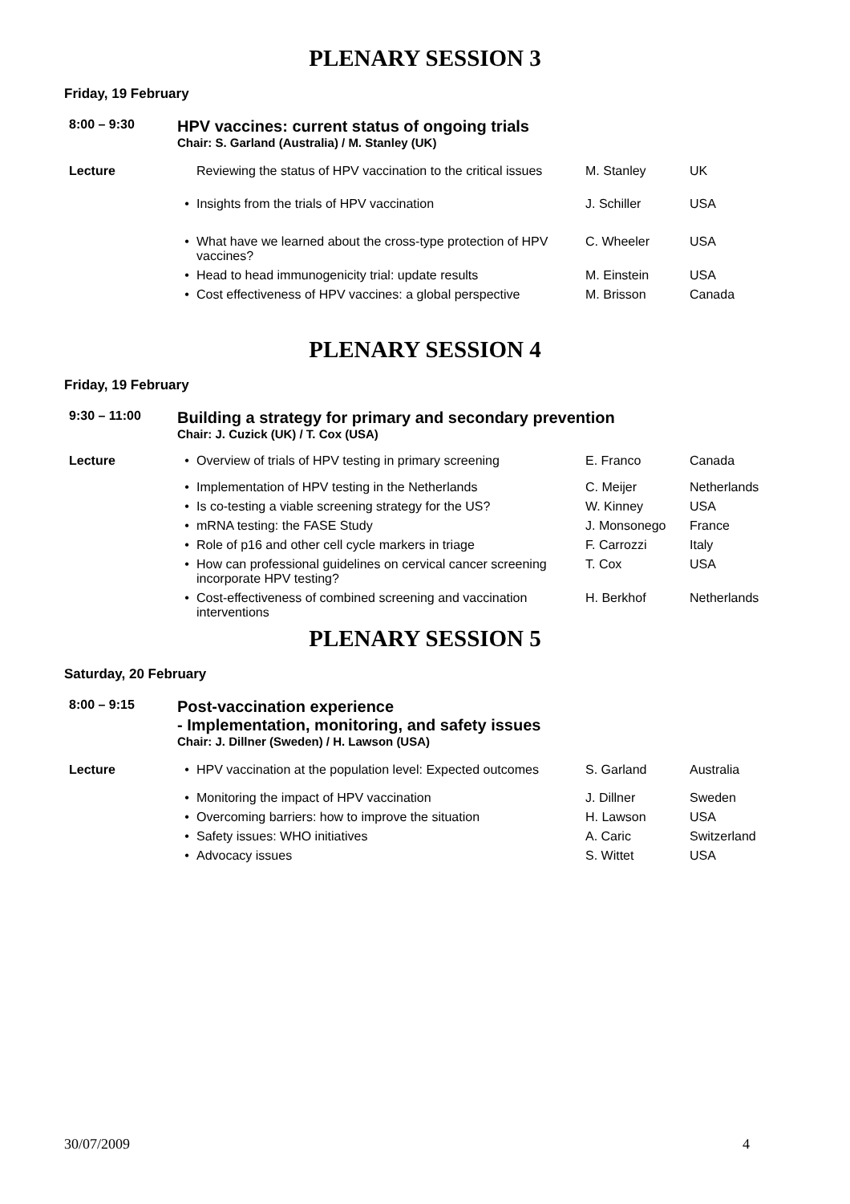PLENARY SESSION 3
Friday, 19 February
| 8:00 – 9:30 | HPV vaccines: current status of ongoing trials Chair: S. Garland (Australia) / M. Stanley (UK) | | | |
| Lecture | | Reviewing the status of HPV vaccination to the critical issues | M. Stanley | UK |
| | • | Insights from the trials of HPV vaccination | J. Schiller | USA |
| | • | What have we learned about the cross-type protection of HPV vaccines? | C. Wheeler | USA |
| | • | Head to head immunogenicity trial: update results | M. Einstein | USA |
| | • | Cost effectiveness of HPV vaccines: a global perspective | M. Brisson | Canada |
PLENARY SESSION 4
Friday, 19 February
| 9:30 – 11:00 | Building a strategy for primary and secondary prevention Chair: J. Cuzick (UK) / T. Cox (USA) | | | |
| Lecture | • | Overview of trials of HPV testing in primary screening | E. Franco | Canada |
| | • | Implementation of HPV testing in the Netherlands | C. Meijer | Netherlands |
| | • | Is co-testing a viable screening strategy for the US? | W. Kinney | USA |
| | • | mRNA testing: the FASE Study | J. Monsonego | France |
| | • | Role of p16 and other cell cycle markers in triage | F. Carrozzi | Italy |
| | • | How can professional guidelines on cervical cancer screening incorporate HPV testing? | T. Cox | USA |
| | • | Cost-effectiveness of combined screening and vaccination interventions | H. Berkhof | Netherlands |
PLENARY SESSION 5
Saturday, 20 February
| 8:00 – 9:15 | Post-vaccination experience - Implementation, monitoring, and safety issues Chair: J. Dillner (Sweden) / H. Lawson (USA) | | | |
| Lecture | • | HPV vaccination at the population level: Expected outcomes | S. Garland | Australia |
| | • | Monitoring the impact of HPV vaccination | J. Dillner | Sweden |
| | • | Overcoming barriers: how to improve the situation | H. Lawson | USA |
| | • | Safety issues: WHO initiatives | A. Caric | Switzerland |
| | • | Advocacy issues | S. Wittet | USA |
30/07/2009 4